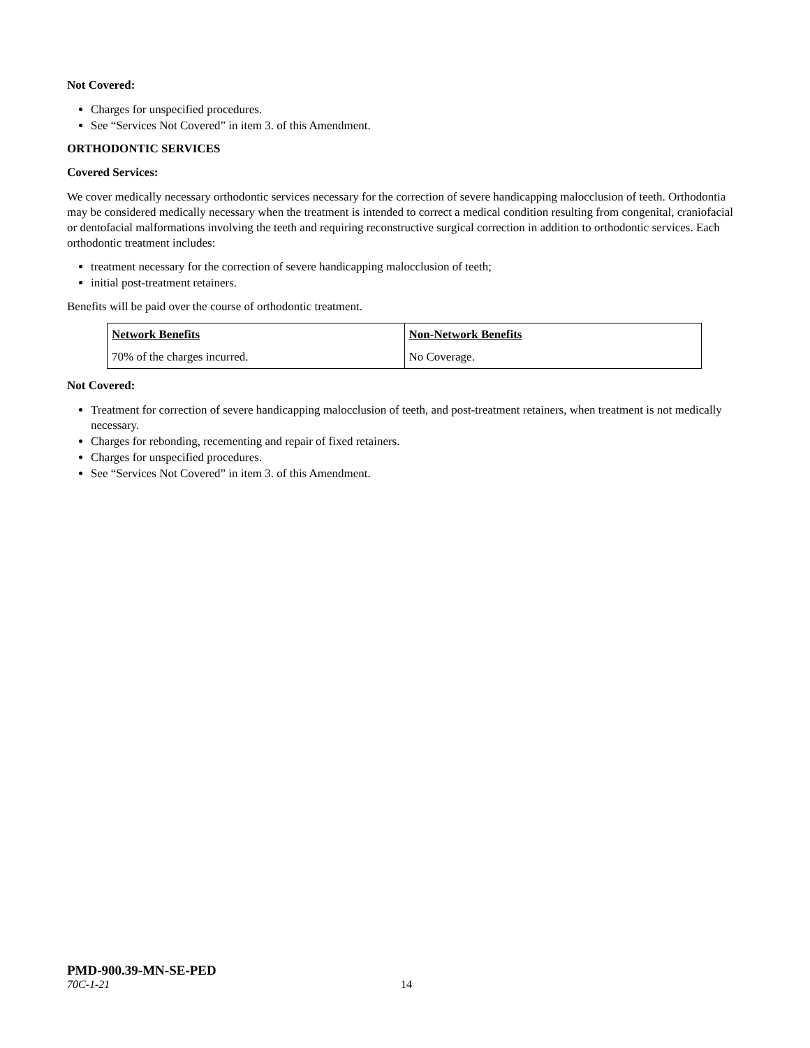Not Covered:
Charges for unspecified procedures.
See “Services Not Covered” in item 3. of this Amendment.
ORTHODONTIC SERVICES
Covered Services:
We cover medically necessary orthodontic services necessary for the correction of severe handicapping malocclusion of teeth. Orthodontia may be considered medically necessary when the treatment is intended to correct a medical condition resulting from congenital, craniofacial or dentofacial malformations involving the teeth and requiring reconstructive surgical correction in addition to orthodontic services. Each orthodontic treatment includes:
treatment necessary for the correction of severe handicapping malocclusion of teeth;
initial post-treatment retainers.
Benefits will be paid over the course of orthodontic treatment.
| Network Benefits | Non-Network Benefits |
| 70% of the charges incurred. | No Coverage. |
Not Covered:
Treatment for correction of severe handicapping malocclusion of teeth, and post-treatment retainers, when treatment is not medically necessary.
Charges for rebonding, recementing and repair of fixed retainers.
Charges for unspecified procedures.
See “Services Not Covered” in item 3. of this Amendment.
PMD-900.39-MN-SE-PED
70C-1-21 14